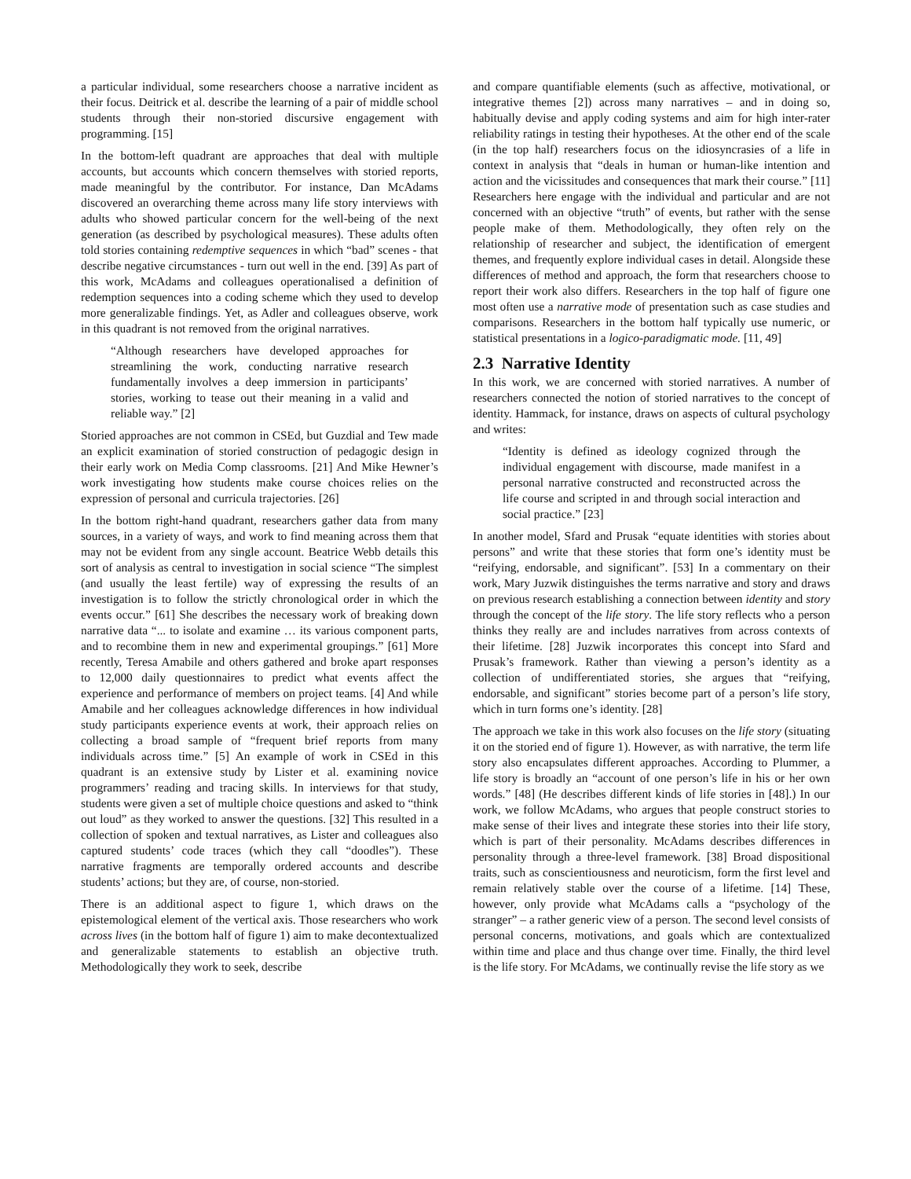a particular individual, some researchers choose a narrative incident as their focus. Deitrick et al. describe the learning of a pair of middle school students through their non-storied discursive engagement with programming. [15]
In the bottom-left quadrant are approaches that deal with multiple accounts, but accounts which concern themselves with storied reports, made meaningful by the contributor. For instance, Dan McAdams discovered an overarching theme across many life story interviews with adults who showed particular concern for the well-being of the next generation (as described by psychological measures). These adults often told stories containing redemptive sequences in which “bad” scenes - that describe negative circumstances - turn out well in the end. [39] As part of this work, McAdams and colleagues operationalised a definition of redemption sequences into a coding scheme which they used to develop more generalizable findings. Yet, as Adler and colleagues observe, work in this quadrant is not removed from the original narratives.
“Although researchers have developed approaches for streamlining the work, conducting narrative research fundamentally involves a deep immersion in participants’ stories, working to tease out their meaning in a valid and reliable way.” [2]
Storied approaches are not common in CSEd, but Guzdial and Tew made an explicit examination of storied construction of pedagogic design in their early work on Media Comp classrooms. [21] And Mike Hewner’s work investigating how students make course choices relies on the expression of personal and curricula trajectories. [26]
In the bottom right-hand quadrant, researchers gather data from many sources, in a variety of ways, and work to find meaning across them that may not be evident from any single account. Beatrice Webb details this sort of analysis as central to investigation in social science “The simplest (and usually the least fertile) way of expressing the results of an investigation is to follow the strictly chronological order in which the events occur.” [61] She describes the necessary work of breaking down narrative data “... to isolate and examine … its various component parts, and to recombine them in new and experimental groupings.” [61] More recently, Teresa Amabile and others gathered and broke apart responses to 12,000 daily questionnaires to predict what events affect the experience and performance of members on project teams. [4] And while Amabile and her colleagues acknowledge differences in how individual study participants experience events at work, their approach relies on collecting a broad sample of “frequent brief reports from many individuals across time.” [5] An example of work in CSEd in this quadrant is an extensive study by Lister et al. examining novice programmers’ reading and tracing skills. In interviews for that study, students were given a set of multiple choice questions and asked to “think out loud” as they worked to answer the questions. [32] This resulted in a collection of spoken and textual narratives, as Lister and colleagues also captured students’ code traces (which they call “doodles”). These narrative fragments are temporally ordered accounts and describe students’ actions; but they are, of course, non-storied.
There is an additional aspect to figure 1, which draws on the epistemological element of the vertical axis. Those researchers who work across lives (in the bottom half of figure 1) aim to make decontextualized and generalizable statements to establish an objective truth. Methodologically they work to seek, describe
and compare quantifiable elements (such as affective, motivational, or integrative themes [2]) across many narratives – and in doing so, habitually devise and apply coding systems and aim for high inter-rater reliability ratings in testing their hypotheses. At the other end of the scale (in the top half) researchers focus on the idiosyncrasies of a life in context in analysis that “deals in human or human-like intention and action and the vicissitudes and consequences that mark their course.” [11] Researchers here engage with the individual and particular and are not concerned with an objective “truth” of events, but rather with the sense people make of them. Methodologically, they often rely on the relationship of researcher and subject, the identification of emergent themes, and frequently explore individual cases in detail. Alongside these differences of method and approach, the form that researchers choose to report their work also differs. Researchers in the top half of figure one most often use a narrative mode of presentation such as case studies and comparisons. Researchers in the bottom half typically use numeric, or statistical presentations in a logico-paradigmatic mode. [11, 49]
2.3 Narrative Identity
In this work, we are concerned with storied narratives. A number of researchers connected the notion of storied narratives to the concept of identity. Hammack, for instance, draws on aspects of cultural psychology and writes:
“Identity is defined as ideology cognized through the individual engagement with discourse, made manifest in a personal narrative constructed and reconstructed across the life course and scripted in and through social interaction and social practice.” [23]
In another model, Sfard and Prusak “equate identities with stories about persons” and write that these stories that form one’s identity must be “reifying, endorsable, and significant”. [53] In a commentary on their work, Mary Juzwik distinguishes the terms narrative and story and draws on previous research establishing a connection between identity and story through the concept of the life story. The life story reflects who a person thinks they really are and includes narratives from across contexts of their lifetime. [28] Juzwik incorporates this concept into Sfard and Prusak’s framework. Rather than viewing a person’s identity as a collection of undifferentiated stories, she argues that “reifying, endorsable, and significant” stories become part of a person’s life story, which in turn forms one’s identity. [28]
The approach we take in this work also focuses on the life story (situating it on the storied end of figure 1). However, as with narrative, the term life story also encapsulates different approaches. According to Plummer, a life story is broadly an “account of one person’s life in his or her own words.” [48] (He describes different kinds of life stories in [48].) In our work, we follow McAdams, who argues that people construct stories to make sense of their lives and integrate these stories into their life story, which is part of their personality. McAdams describes differences in personality through a three-level framework. [38] Broad dispositional traits, such as conscientiousness and neuroticism, form the first level and remain relatively stable over the course of a lifetime. [14] These, however, only provide what McAdams calls a “psychology of the stranger” – a rather generic view of a person. The second level consists of personal concerns, motivations, and goals which are contextualized within time and place and thus change over time. Finally, the third level is the life story. For McAdams, we continually revise the life story as we